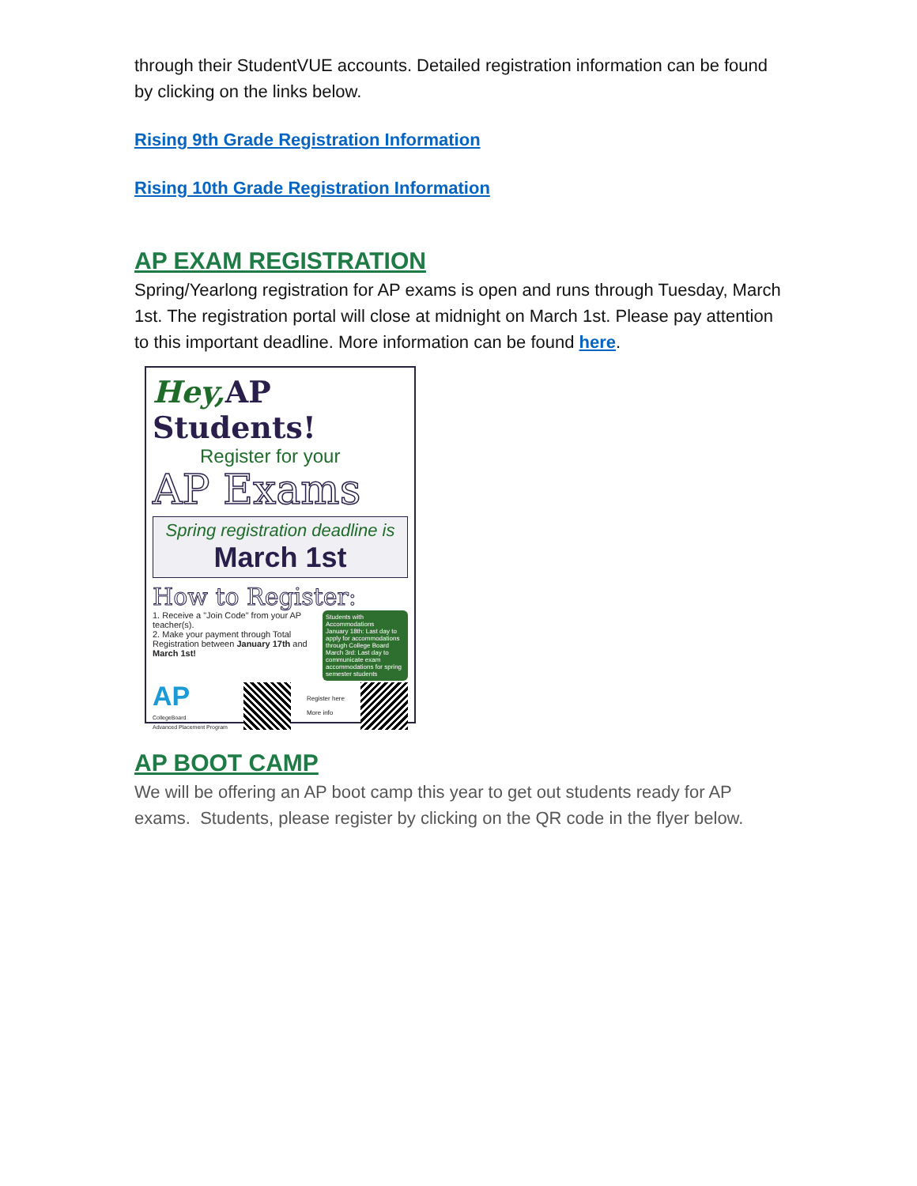through their StudentVUE accounts. Detailed registration information can be found by clicking on the links below.
Rising 9th Grade Registration Information
Rising 10th Grade Registration Information
AP EXAM REGISTRATION
Spring/Yearlong registration for AP exams is open and runs through Tuesday, March 1st. The registration portal will close at midnight on March 1st. Please pay attention to this important deadline. More information can be found here.
Hey, AP Students!
Register for your
AP Exams
Spring registration deadline is
March 1st
How to Register:
Students with Accommodations
January 18th: Last day to apply for accommodations through College Board
March 3rd: Last day to communicate exam accommodations for spring semester students
1. Receive a "Join Code" from your AP teacher(s).
2. Make your payment through Total Registration between January 17th and March 1st!
AP
CollegeBoard
Advanced Placement Program
Register here
More info
AP BOOT CAMP
We will be offering an AP boot camp this year to get out students ready for AP exams. Students, please register by clicking on the QR code in the flyer below.